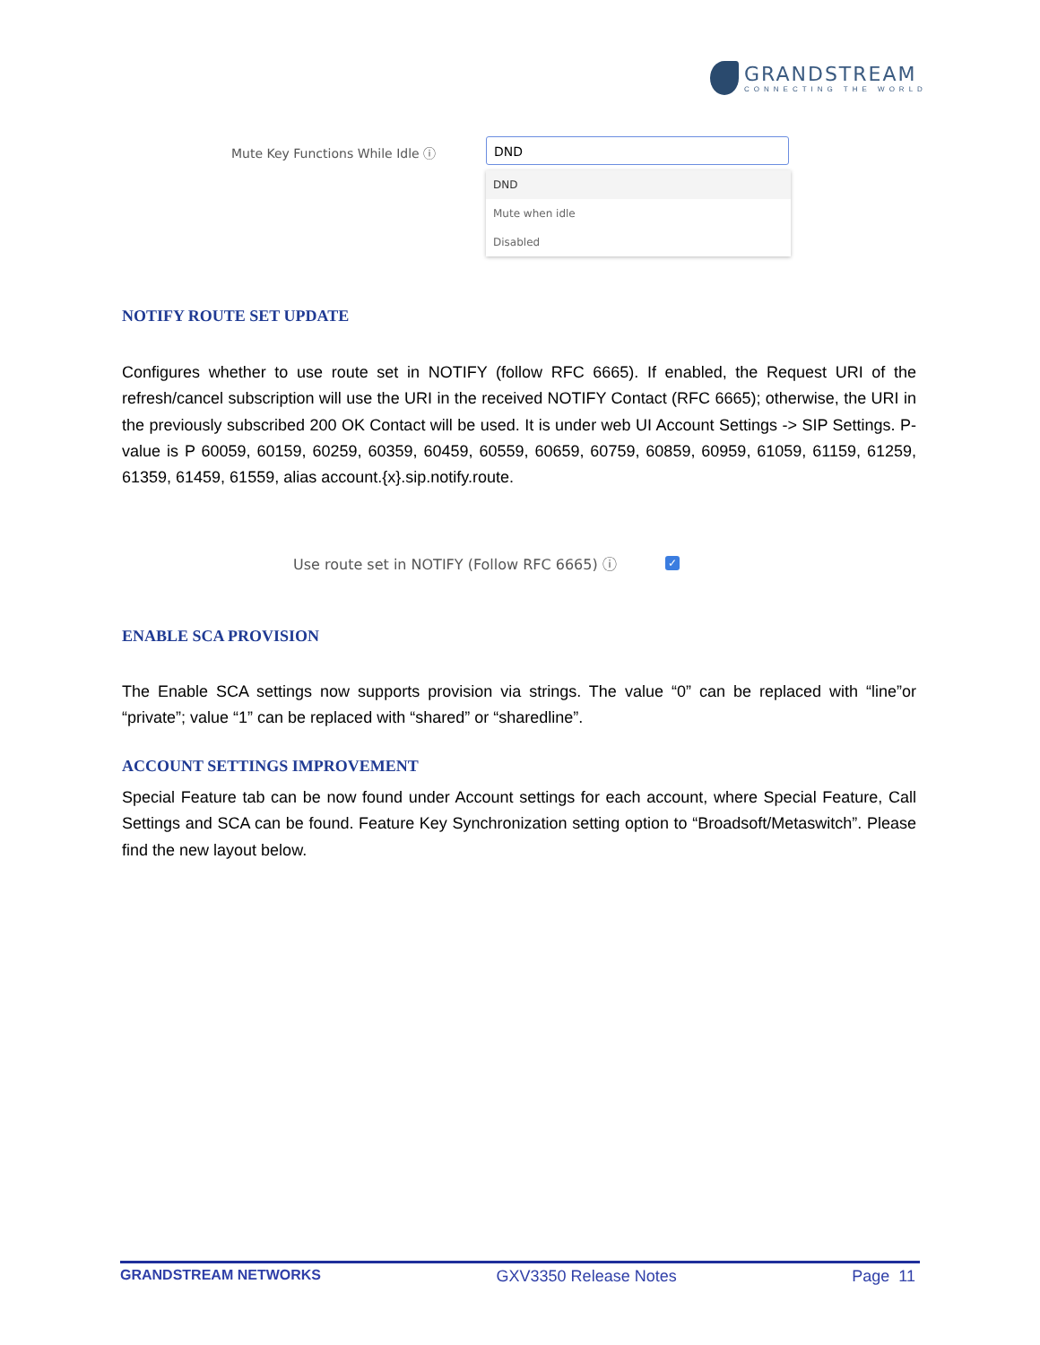GRANDSTREAM
CONNECTING THE WORLD
Mute Key Functions While Idle ⓘ
DND
DND
Mute when idle
Disabled
NOTIFY ROUTE SET UPDATE
Configures whether to use route set in NOTIFY (follow RFC 6665). If enabled, the Request URI of the refresh/cancel subscription will use the URI in the received NOTIFY Contact (RFC 6665); otherwise, the URI in the previously subscribed 200 OK Contact will be used. It is under web UI Account Settings -> SIP Settings. P-value is P 60059, 60159, 60259, 60359, 60459, 60559, 60659, 60759, 60859, 60959, 61059, 61159, 61259, 61359, 61459, 61559, alias account.{x}.sip.notify.route.
Use route set in NOTIFY (Follow RFC 6665) ⓘ
✓
ENABLE SCA PROVISION
The Enable SCA settings now supports provision via strings. The value “0” can be replaced with “line”or “private”; value “1” can be replaced with “shared” or “sharedline”.
ACCOUNT SETTINGS IMPROVEMENT
Special Feature tab can be now found under Account settings for each account, where Special Feature, Call Settings and SCA can be found. Feature Key Synchronization setting option to “Broadsoft/Metaswitch”. Please find the new layout below.
GRANDSTREAM NETWORKS GXV3350 Release Notes Page 11